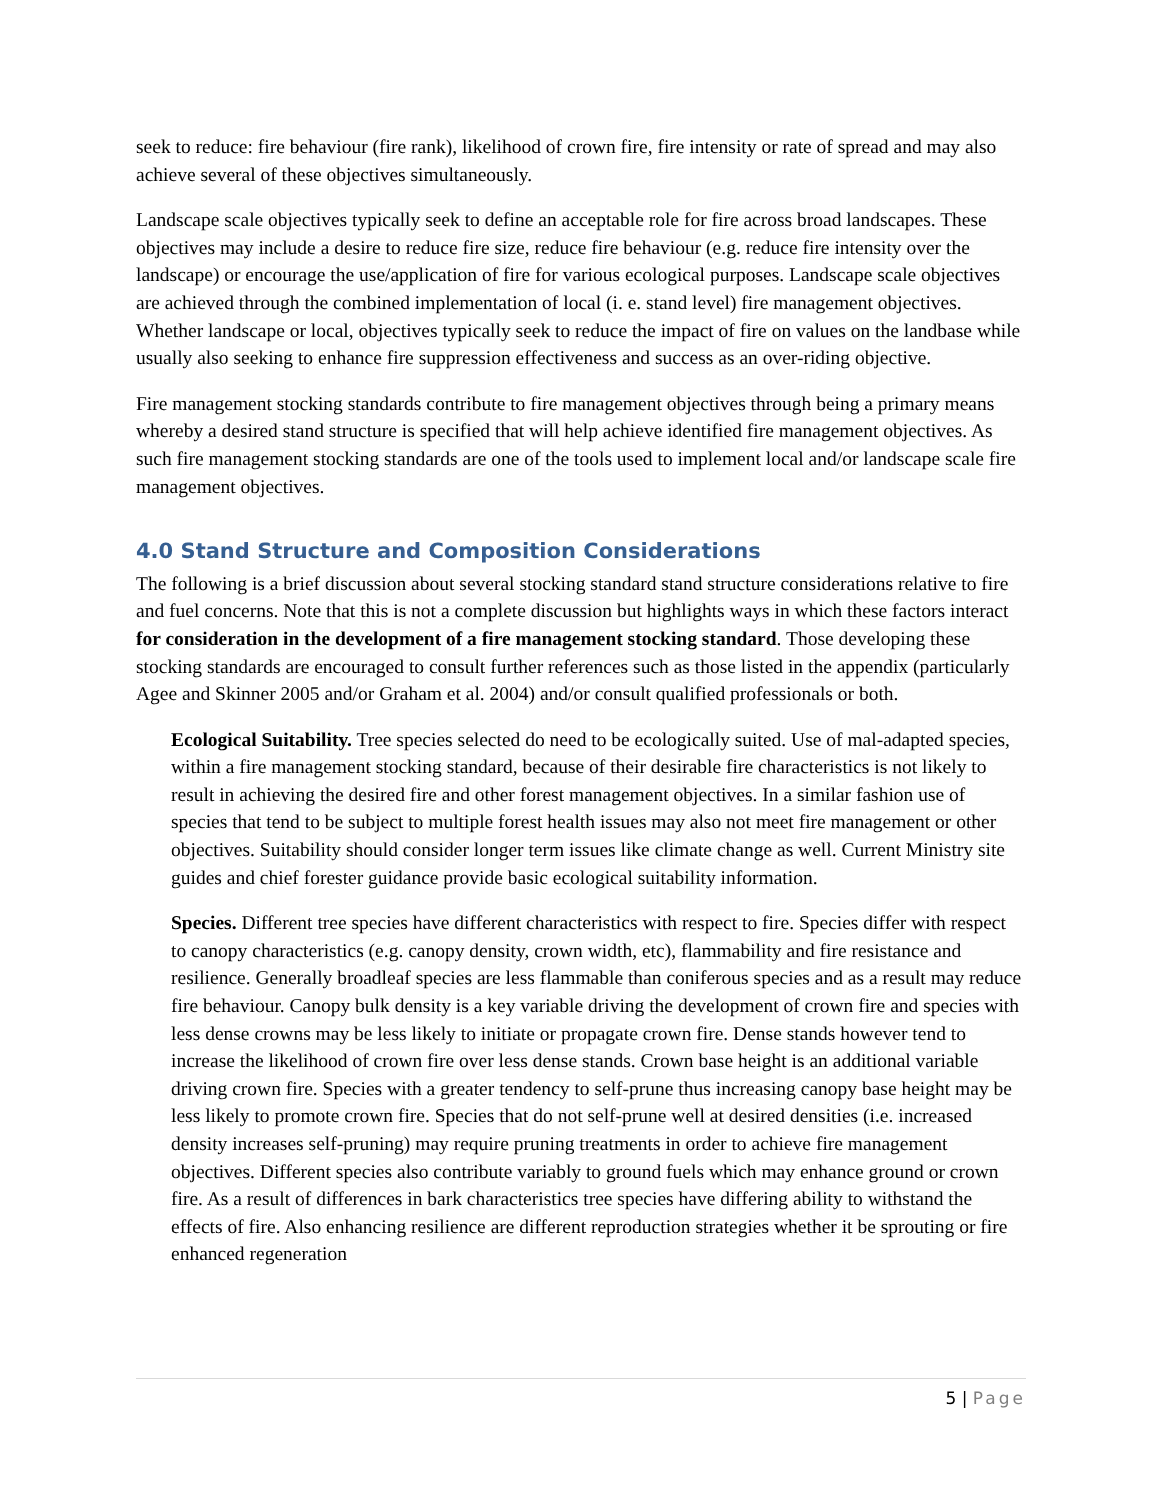seek to reduce: fire behaviour (fire rank), likelihood of crown fire, fire intensity or rate of spread and may also achieve several of these objectives simultaneously.
Landscape scale objectives typically seek to define an acceptable role for fire across broad landscapes. These objectives may include a desire to reduce fire size, reduce fire behaviour (e.g. reduce fire intensity over the landscape) or encourage the use/application of fire for various ecological purposes. Landscape scale objectives are achieved through the combined implementation of local (i. e. stand level) fire management objectives. Whether landscape or local, objectives typically seek to reduce the impact of fire on values on the landbase while usually also seeking to enhance fire suppression effectiveness and success as an over-riding objective.
Fire management stocking standards contribute to fire management objectives through being a primary means whereby a desired stand structure is specified that will help achieve identified fire management objectives. As such fire management stocking standards are one of the tools used to implement local and/or landscape scale fire management objectives.
4.0 Stand Structure and Composition Considerations
The following is a brief discussion about several stocking standard stand structure considerations relative to fire and fuel concerns. Note that this is not a complete discussion but highlights ways in which these factors interact for consideration in the development of a fire management stocking standard. Those developing these stocking standards are encouraged to consult further references such as those listed in the appendix (particularly Agee and Skinner 2005 and/or Graham et al. 2004) and/or consult qualified professionals or both.
Ecological Suitability. Tree species selected do need to be ecologically suited. Use of mal-adapted species, within a fire management stocking standard, because of their desirable fire characteristics is not likely to result in achieving the desired fire and other forest management objectives. In a similar fashion use of species that tend to be subject to multiple forest health issues may also not meet fire management or other objectives. Suitability should consider longer term issues like climate change as well. Current Ministry site guides and chief forester guidance provide basic ecological suitability information.
Species. Different tree species have different characteristics with respect to fire. Species differ with respect to canopy characteristics (e.g. canopy density, crown width, etc), flammability and fire resistance and resilience. Generally broadleaf species are less flammable than coniferous species and as a result may reduce fire behaviour. Canopy bulk density is a key variable driving the development of crown fire and species with less dense crowns may be less likely to initiate or propagate crown fire. Dense stands however tend to increase the likelihood of crown fire over less dense stands. Crown base height is an additional variable driving crown fire. Species with a greater tendency to self-prune thus increasing canopy base height may be less likely to promote crown fire. Species that do not self-prune well at desired densities (i.e. increased density increases self-pruning) may require pruning treatments in order to achieve fire management objectives. Different species also contribute variably to ground fuels which may enhance ground or crown fire. As a result of differences in bark characteristics tree species have differing ability to withstand the effects of fire. Also enhancing resilience are different reproduction strategies whether it be sprouting or fire enhanced regeneration
5 | Page